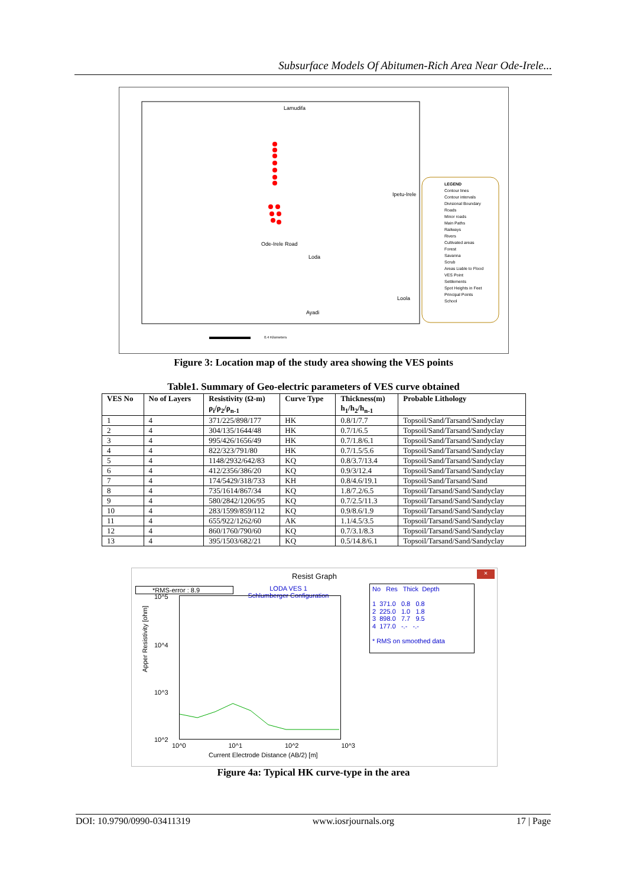Subsurface Models Of Abitumen-Rich Area Near Ode-Irele...
Lamudifa
Ipetu-Irele
Loda
Ayadi
Loola
Ode-Irele Road
LEGEND
Contour lines
Contour intervals
Divisional Boundary
Roads
Minor roads
Main Paths
Railways
Rivers
Cultivated areas
Forest
Savanna
Scrub
Areas Liable to Flood
VES Point
Settlements
Spot Heights in Feet
Principal Points
School
0.4 Kilometers
Figure 3: Location map of the study area showing the VES points
Table1. Summary of Geo-electric parameters of VES curve obtained
| VES No | No of Layers | Resistivity (Ω-m) ρ<sub>i</sub>/ρ<sub>2</sub>/ρ<sub>n-1</sub> | Curve Type | Thickness(m) h<sub>1</sub>/h<sub>2</sub>/h<sub>n-1</sub> | Probable Lithology |
| --- | --- | --- | --- | --- | --- |
| 1 | 4 | 371/225/898/177 | HK | 0.8/1/7.7 | Topsoil/Sand/Tarsand/Sandyclay |
| 2 | 4 | 304/135/1644/48 | HK | 0.7/1/6.5 | Topsoil/Sand/Tarsand/Sandyclay |
| 3 | 4 | 995/426/1656/49 | HK | 0.7/1.8/6.1 | Topsoil/Sand/Tarsand/Sandyclay |
| 4 | 4 | 822/323/791/80 | HK | 0.7/1.5/5.6 | Topsoil/Sand/Tarsand/Sandyclay |
| 5 | 4 | 1148/2932/642/83 | KQ | 0.8/3.7/13.4 | Topsoil/Sand/Tarsand/Sandyclay |
| 6 | 4 | 412/2356/386/20 | KQ | 0.9/3/12.4 | Topsoil/Sand/Tarsand/Sandyclay |
| 7 | 4 | 174/5429/318/733 | KH | 0.8/4.6/19.1 | Topsoil/Sand/Tarsand/Sand |
| 8 | 4 | 735/1614/867/34 | KQ | 1.8/7.2/6.5 | Topsoil/Tarsand/Sand/Sandyclay |
| 9 | 4 | 580/2842/1206/95 | KQ | 0.7/2.5/11.3 | Topsoil/Tarsand/Sand/Sandyclay |
| 10 | 4 | 283/1599/859/112 | KQ | 0.9/8.6/1.9 | Topsoil/Tarsand/Sand/Sandyclay |
| 11 | 4 | 655/922/1262/60 | AK | 1.1/4.5/3.5 | Topsoil/Tarsand/Sand/Sandyclay |
| 12 | 4 | 860/1760/790/60 | KQ | 0.7/3.1/8.3 | Topsoil/Tarsand/Sand/Sandyclay |
| 13 | 4 | 395/1503/682/21 | KQ | 0.5/14.8/6.1 | Topsoil/Tarsand/Sand/Sandyclay |
Resist Graph
×
*RMS-error : 8.9
LODA VES 1
Schlumberger Configuration
10^5
10^4
10^3
10^2
Apper Resistivity [ohm]
10^0 10^1 10^2 10^3
Current Electrode Distance (AB/2) [m]
No Res Thick Depth
1 371.0 0.8 0.8
2 225.0 1.0 1.8
3 898.0 7.7 9.5
4 177.0 -.- -.-
* RMS on smoothed data
Figure 4a: Typical HK curve-type in the area
DOI: 10.9790/0990-03411319 www.iosrjournals.org 17 | Page